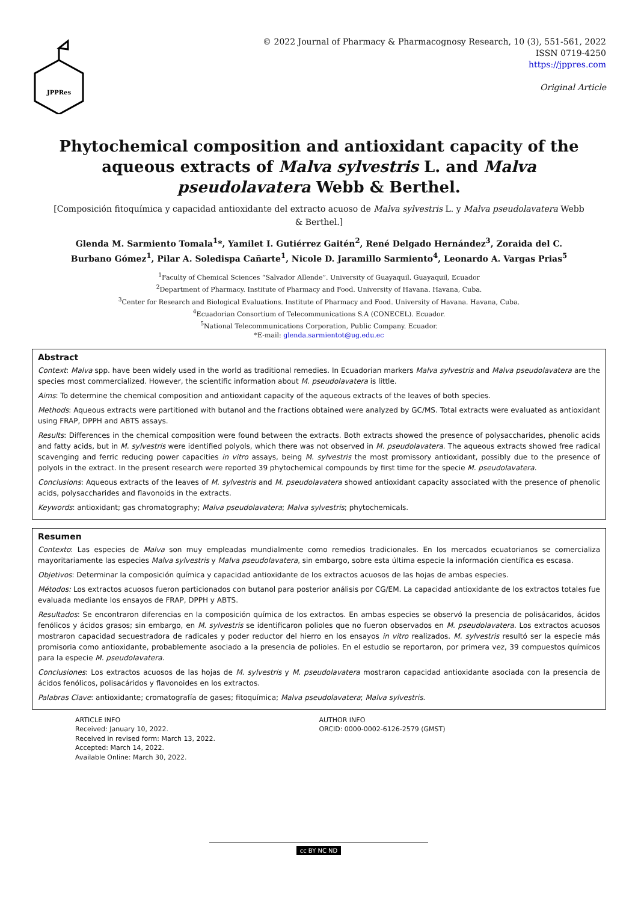JPPRes
© 2022 Journal of Pharmacy & Pharmacognosy Research, 10 (3), 551-561, 2022
ISSN 0719-4250
https://jppres.com
Original Article
Phytochemical composition and antioxidant capacity of the aqueous extracts of Malva sylvestris L. and Malva pseudolavatera Webb & Berthel.
[Composición fitoquímica y capacidad antioxidante del extracto acuoso de Malva sylvestris L. y Malva pseudolavatera Webb & Berthel.]
Glenda M. Sarmiento Tomala<sup>1</sup>*, Yamilet I. Gutiérrez Gaitén<sup>2</sup>, René Delgado Hernández<sup>3</sup>, Zoraida del C. Burbano Gómez<sup>1</sup>, Pilar A. Soledispa Cañarte<sup>1</sup>, Nicole D. Jaramillo Sarmiento<sup>4</sup>, Leonardo A. Vargas Prias<sup>5</sup>
<sup>1</sup> Faculty of Chemical Sciences “Salvador Allende”. University of Guayaquil. Guayaquil, Ecuador
<sup>2</sup> Department of Pharmacy. Institute of Pharmacy and Food. University of Havana. Havana, Cuba.
<sup>3</sup> Center for Research and Biological Evaluations. Institute of Pharmacy and Food. University of Havana. Havana, Cuba.
<sup>4</sup> Ecuadorian Consortium of Telecommunications S.A (CONECEL). Ecuador.
<sup>5</sup> National Telecommunications Corporation, Public Company. Ecuador.
*E-mail: glenda.sarmientot@ug.edu.ec
Abstract
Context: Malva spp. have been widely used in the world as traditional remedies. In Ecuadorian markers Malva sylvestris and Malva pseudolavatera are the species most commercialized. However, the scientific information about M. pseudolavatera is little.
Aims: To determine the chemical composition and antioxidant capacity of the aqueous extracts of the leaves of both species.
Methods: Aqueous extracts were partitioned with butanol and the fractions obtained were analyzed by GC/MS. Total extracts were evaluated as antioxidant using FRAP, DPPH and ABTS assays.
Results: Differences in the chemical composition were found between the extracts. Both extracts showed the presence of polysaccharides, phenolic acids and fatty acids, but in M. sylvestris were identified polyols, which there was not observed in M. pseudolavatera. The aqueous extracts showed free radical scavenging and ferric reducing power capacities in vitro assays, being M. sylvestris the most promissory antioxidant, possibly due to the presence of polyols in the extract. In the present research were reported 39 phytochemical compounds by first time for the specie M. pseudolavatera.
Conclusions: Aqueous extracts of the leaves of M. sylvestris and M. pseudolavatera showed antioxidant capacity associated with the presence of phenolic acids, polysaccharides and flavonoids in the extracts.
Keywords: antioxidant; gas chromatography; Malva pseudolavatera; Malva sylvestris; phytochemicals.
Resumen
Contexto: Las especies de Malva son muy empleadas mundialmente como remedios tradicionales. En los mercados ecuatorianos se comercializa mayoritariamente las especies Malva sylvestris y Malva pseudolavatera, sin embargo, sobre esta última especie la información científica es escasa.
Objetivos: Determinar la composición química y capacidad antioxidante de los extractos acuosos de las hojas de ambas especies.
Métodos: Los extractos acuosos fueron particionados con butanol para posterior análisis por CG/EM. La capacidad antioxidante de los extractos totales fue evaluada mediante los ensayos de FRAP, DPPH y ABTS.
Resultados: Se encontraron diferencias en la composición química de los extractos. En ambas especies se observó la presencia de polisácaridos, ácidos fenólicos y ácidos grasos; sin embargo, en M. sylvestris se identificaron polioles que no fueron observados en M. pseudolavatera. Los extractos acuosos mostraron capacidad secuestradora de radicales y poder reductor del hierro en los ensayos in vitro realizados. M. sylvestris resultó ser la especie más promisoria como antioxidante, probablemente asociado a la presencia de polioles. En el estudio se reportaron, por primera vez, 39 compuestos químicos para la especie M. pseudolavatera.
Conclusiones: Los extractos acuosos de las hojas de M. sylvestris y M. pseudolavatera mostraron capacidad antioxidante asociada con la presencia de ácidos fenólicos, polisacáridos y flavonoides en los extractos.
Palabras Clave: antioxidante; cromatografía de gases; fitoquímica; Malva pseudolavatera; Malva sylvestris.
ARTICLE INFO
Received: January 10, 2022.
Received in revised form: March 13, 2022.
Accepted: March 14, 2022.
Available Online: March 30, 2022.
AUTHOR INFO
ORCID: 0000-0002-6126-2579 (GMST)
cc BY NC ND